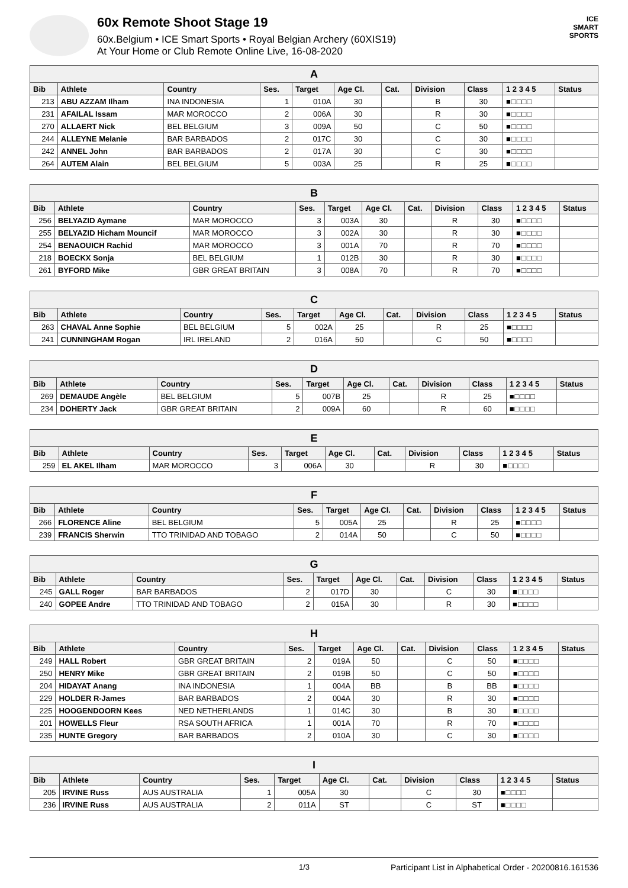60x Remote Shoot Stage 19
60x.Belgium • ICE Smart Sports • Royal Belgian Archery (60XIS19)
At Your Home or Club Remote Online Live, 16-08-2020
ICE
SMART
SPORTS
| A | | | | | | | | | | |
| --- | --- | --- | --- | --- | --- | --- | --- | --- | --- | --- |
| Bib | Athlete | Country | Ses. | Target | Age Cl. | Cat. | Division | Class | 1 2 3 4 5 | Status |
| 213 | ABU AZZAM Ilham | INA INDONESIA | 1 | 010A | 30 | | B | 30 | ■□□□□ | |
| 231 | AFAILAL Issam | MAR MOROCCO | 2 | 006A | 30 | | R | 30 | ■□□□□ | |
| 270 | ALLAERT Nick | BEL BELGIUM | 3 | 009A | 50 | | C | 50 | ■□□□□ | |
| 244 | ALLEYNE Melanie | BAR BARBADOS | 2 | 017C | 30 | | C | 30 | ■□□□□ | |
| 242 | ANNEL John | BAR BARBADOS | 2 | 017A | 30 | | C | 30 | ■□□□□ | |
| 264 | AUTEM Alain | BEL BELGIUM | 5 | 003A | 25 | | R | 25 | ■□□□□ | |
| B | | | | | | | | | | |
| --- | --- | --- | --- | --- | --- | --- | --- | --- | --- | --- |
| Bib | Athlete | Country | Ses. | Target | Age Cl. | Cat. | Division | Class | 1 2 3 4 5 | Status |
| 256 | BELYAZID Aymane | MAR MOROCCO | 3 | 003A | 30 | | R | 30 | ■□□□□ | |
| 255 | BELYAZID Hicham Mouncif | MAR MOROCCO | 3 | 002A | 30 | | R | 30 | ■□□□□ | |
| 254 | BENAOUICH Rachid | MAR MOROCCO | 3 | 001A | 70 | | R | 70 | ■□□□□ | |
| 218 | BOECKX Sonja | BEL BELGIUM | 1 | 012B | 30 | | R | 30 | ■□□□□ | |
| 261 | BYFORD Mike | GBR GREAT BRITAIN | 3 | 008A | 70 | | R | 70 | ■□□□□ | |
| C | | | | | | | | | | |
| --- | --- | --- | --- | --- | --- | --- | --- | --- | --- | --- |
| Bib | Athlete | Country | Ses. | Target | Age Cl. | Cat. | Division | Class | 1 2 3 4 5 | Status |
| 263 | CHAVAL Anne Sophie | BEL BELGIUM | 5 | 002A | 25 | | R | 25 | ■□□□□ | |
| 241 | CUNNINGHAM Rogan | IRL IRELAND | 2 | 016A | 50 | | C | 50 | ■□□□□ | |
| D | | | | | | | | | | |
| --- | --- | --- | --- | --- | --- | --- | --- | --- | --- | --- |
| Bib | Athlete | Country | Ses. | Target | Age Cl. | Cat. | Division | Class | 1 2 3 4 5 | Status |
| 269 | DEMAUDE Angèle | BEL BELGIUM | 5 | 007B | 25 | | R | 25 | ■□□□□ | |
| 234 | DOHERTY Jack | GBR GREAT BRITAIN | 2 | 009A | 60 | | R | 60 | ■□□□□ | |
| E | | | | | | | | | | |
| --- | --- | --- | --- | --- | --- | --- | --- | --- | --- | --- |
| Bib | Athlete | Country | Ses. | Target | Age Cl. | Cat. | Division | Class | 1 2 3 4 5 | Status |
| 259 | EL AKEL Ilham | MAR MOROCCO | 3 | 006A | 30 | | R | 30 | ■□□□□ | |
| F | | | | | | | | | | |
| --- | --- | --- | --- | --- | --- | --- | --- | --- | --- | --- |
| Bib | Athlete | Country | Ses. | Target | Age Cl. | Cat. | Division | Class | 1 2 3 4 5 | Status |
| 266 | FLORENCE Aline | BEL BELGIUM | 5 | 005A | 25 | | R | 25 | ■□□□□ | |
| 239 | FRANCIS Sherwin | TTO TRINIDAD AND TOBAGO | 2 | 014A | 50 | | C | 50 | ■□□□□ | |
| G | | | | | | | | | | |
| --- | --- | --- | --- | --- | --- | --- | --- | --- | --- | --- |
| Bib | Athlete | Country | Ses. | Target | Age Cl. | Cat. | Division | Class | 1 2 3 4 5 | Status |
| 245 | GALL Roger | BAR BARBADOS | 2 | 017D | 30 | | C | 30 | ■□□□□ | |
| 240 | GOPEE Andre | TTO TRINIDAD AND TOBAGO | 2 | 015A | 30 | | R | 30 | ■□□□□ | |
| H | | | | | | | | | | |
| --- | --- | --- | --- | --- | --- | --- | --- | --- | --- | --- |
| Bib | Athlete | Country | Ses. | Target | Age Cl. | Cat. | Division | Class | 1 2 3 4 5 | Status |
| 249 | HALL Robert | GBR GREAT BRITAIN | 2 | 019A | 50 | | C | 50 | ■□□□□ | |
| 250 | HENRY Mike | GBR GREAT BRITAIN | 2 | 019B | 50 | | C | 50 | ■□□□□ | |
| 204 | HIDAYAT Anang | INA INDONESIA | 1 | 004A | BB | | B | BB | ■□□□□ | |
| 229 | HOLDER R-James | BAR BARBADOS | 2 | 004A | 30 | | R | 30 | ■□□□□ | |
| 225 | HOOGENDOORN Kees | NED NETHERLANDS | 1 | 014C | 30 | | B | 30 | ■□□□□ | |
| 201 | HOWELLS Fleur | RSA SOUTH AFRICA | 1 | 001A | 70 | | R | 70 | ■□□□□ | |
| 235 | HUNTE Gregory | BAR BARBADOS | 2 | 010A | 30 | | C | 30 | ■□□□□ | |
| I | | | | | | | | | | |
| --- | --- | --- | --- | --- | --- | --- | --- | --- | --- | --- |
| Bib | Athlete | Country | Ses. | Target | Age Cl. | Cat. | Division | Class | 1 2 3 4 5 | Status |
| 205 | IRVINE Russ | AUS AUSTRALIA | 1 | 005A | 30 | | C | 30 | ■□□□□ | |
| 236 | IRVINE Russ | AUS AUSTRALIA | 2 | 011A | ST | | C | ST | ■□□□□ | |
1/3 Participant List in Alphabetical Order - 20200816.161536